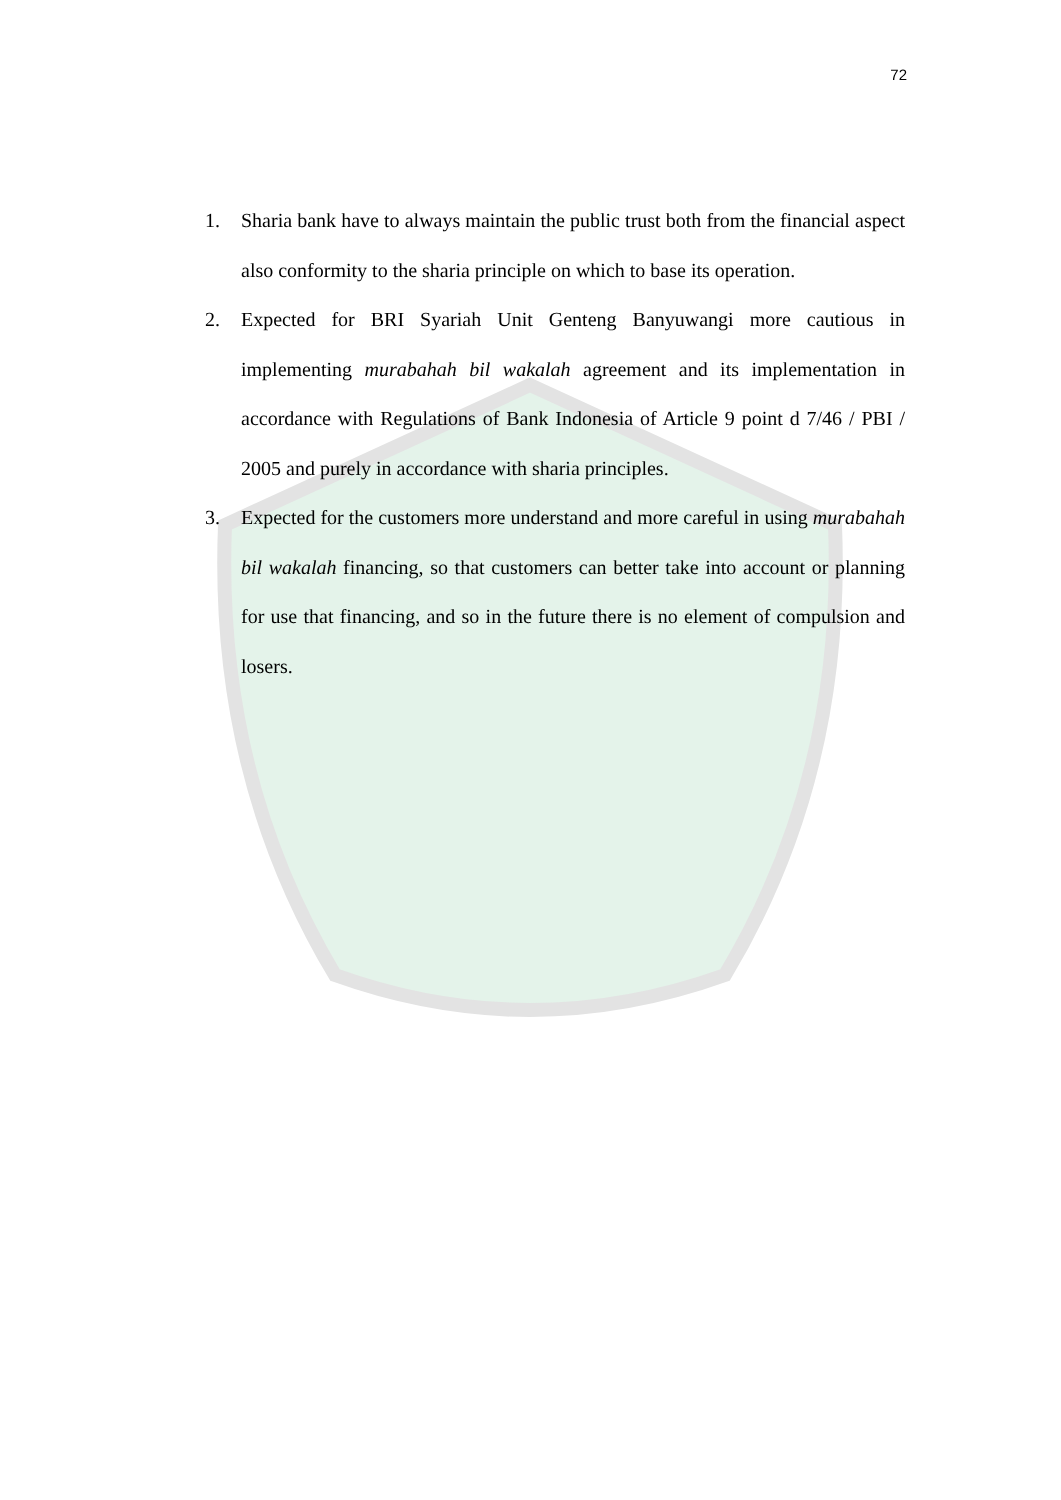72
1. Sharia bank have to always maintain the public trust both from the financial aspect also conformity to the sharia principle on which to base its operation.
2. Expected for BRI Syariah Unit Genteng Banyuwangi more cautious in implementing murabahah bil wakalah agreement and its implementation in accordance with Regulations of Bank Indonesia of Article 9 point d 7/46 / PBI / 2005 and purely in accordance with sharia principles.
3. Expected for the customers more understand and more careful in using murabahah bil wakalah financing, so that customers can better take into account or planning for use that financing, and so in the future there is no element of compulsion and losers.